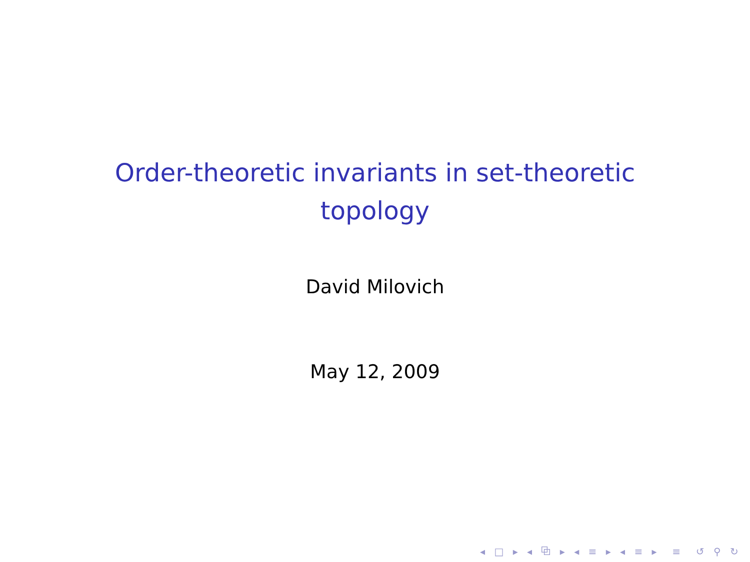Order-theoretic invariants in set-theoretic
topology
David Milovich
May 12, 2009
◂ □ ▸ ◂ ⧉ ▸ ◂ ≡ ▸ ◂ ≡ ▸ ≡ ↺ ⚲ ↻